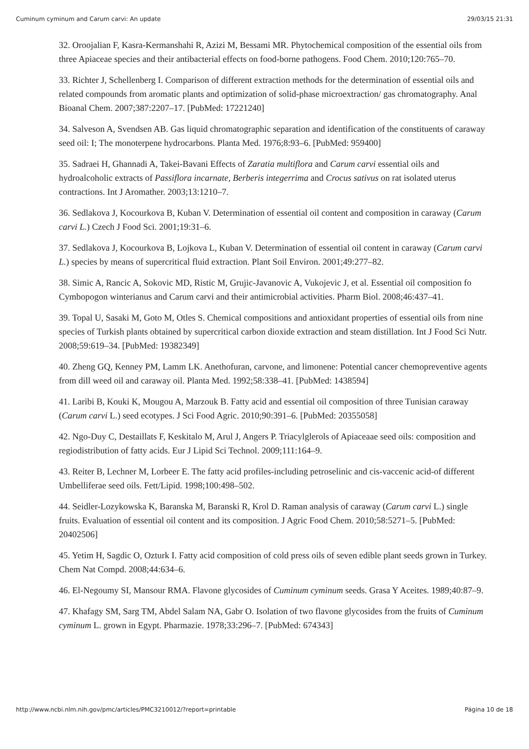Cuminum cyminum and Carum carvi: An update 29/03/15 21:31
32. Oroojalian F, Kasra-Kermanshahi R, Azizi M, Bessami MR. Phytochemical composition of the essential oils from three Apiaceae species and their antibacterial effects on food-borne pathogens. Food Chem. 2010;120:765–70.
33. Richter J, Schellenberg I. Comparison of different extraction methods for the determination of essential oils and related compounds from aromatic plants and optimization of solid-phase microextraction/ gas chromatography. Anal Bioanal Chem. 2007;387:2207–17. [PubMed: 17221240]
34. Salveson A, Svendsen AB. Gas liquid chromatographic separation and identification of the constituents of caraway seed oil: I; The monoterpene hydrocarbons. Planta Med. 1976;8:93–6. [PubMed: 959400]
35. Sadraei H, Ghannadi A, Takei-Bavani Effects of Zaratia multiflora and Carum carvi essential oils and hydroalcoholic extracts of Passiflora incarnate, Berberis integerrima and Crocus sativus on rat isolated uterus contractions. Int J Aromather. 2003;13:1210–7.
36. Sedlakova J, Kocourkova B, Kuban V. Determination of essential oil content and composition in caraway (Carum carvi L.) Czech J Food Sci. 2001;19:31–6.
37. Sedlakova J, Kocourkova B, Lojkova L, Kuban V. Determination of essential oil content in caraway (Carum carvi L.) species by means of supercritical fluid extraction. Plant Soil Environ. 2001;49:277–82.
38. Simic A, Rancic A, Sokovic MD, Ristic M, Grujic-Javanovic A, Vukojevic J, et al. Essential oil composition fo Cymbopogon winterianus and Carum carvi and their antimicrobial activities. Pharm Biol. 2008;46:437–41.
39. Topal U, Sasaki M, Goto M, Otles S. Chemical compositions and antioxidant properties of essential oils from nine species of Turkish plants obtained by supercritical carbon dioxide extraction and steam distillation. Int J Food Sci Nutr. 2008;59:619–34. [PubMed: 19382349]
40. Zheng GQ, Kenney PM, Lamm LK. Anethofuran, carvone, and limonene: Potential cancer chemopreventive agents from dill weed oil and caraway oil. Planta Med. 1992;58:338–41. [PubMed: 1438594]
41. Laribi B, Kouki K, Mougou A, Marzouk B. Fatty acid and essential oil composition of three Tunisian caraway (Carum carvi L.) seed ecotypes. J Sci Food Agric. 2010;90:391–6. [PubMed: 20355058]
42. Ngo-Duy C, Destaillats F, Keskitalo M, Arul J, Angers P. Triacylglerols of Apiaceaae seed oils: composition and regiodistribution of fatty acids. Eur J Lipid Sci Technol. 2009;111:164–9.
43. Reiter B, Lechner M, Lorbeer E. The fatty acid profiles-including petroselinic and cis-vaccenic acid-of different Umbelliferae seed oils. Fett/Lipid. 1998;100:498–502.
44. Seidler-Lozykowska K, Baranska M, Baranski R, Krol D. Raman analysis of caraway (Carum carvi L.) single fruits. Evaluation of essential oil content and its composition. J Agric Food Chem. 2010;58:5271–5. [PubMed: 20402506]
45. Yetim H, Sagdic O, Ozturk I. Fatty acid composition of cold press oils of seven edible plant seeds grown in Turkey. Chem Nat Compd. 2008;44:634–6.
46. El-Negoumy SI, Mansour RMA. Flavone glycosides of Cuminum cyminum seeds. Grasa Y Aceites. 1989;40:87–9.
47. Khafagy SM, Sarg TM, Abdel Salam NA, Gabr O. Isolation of two flavone glycosides from the fruits of Cuminum cyminum L. grown in Egypt. Pharmazie. 1978;33:296–7. [PubMed: 674343]
http://www.ncbi.nlm.nih.gov/pmc/articles/PMC3210012/?report=printable Página 10 de 18